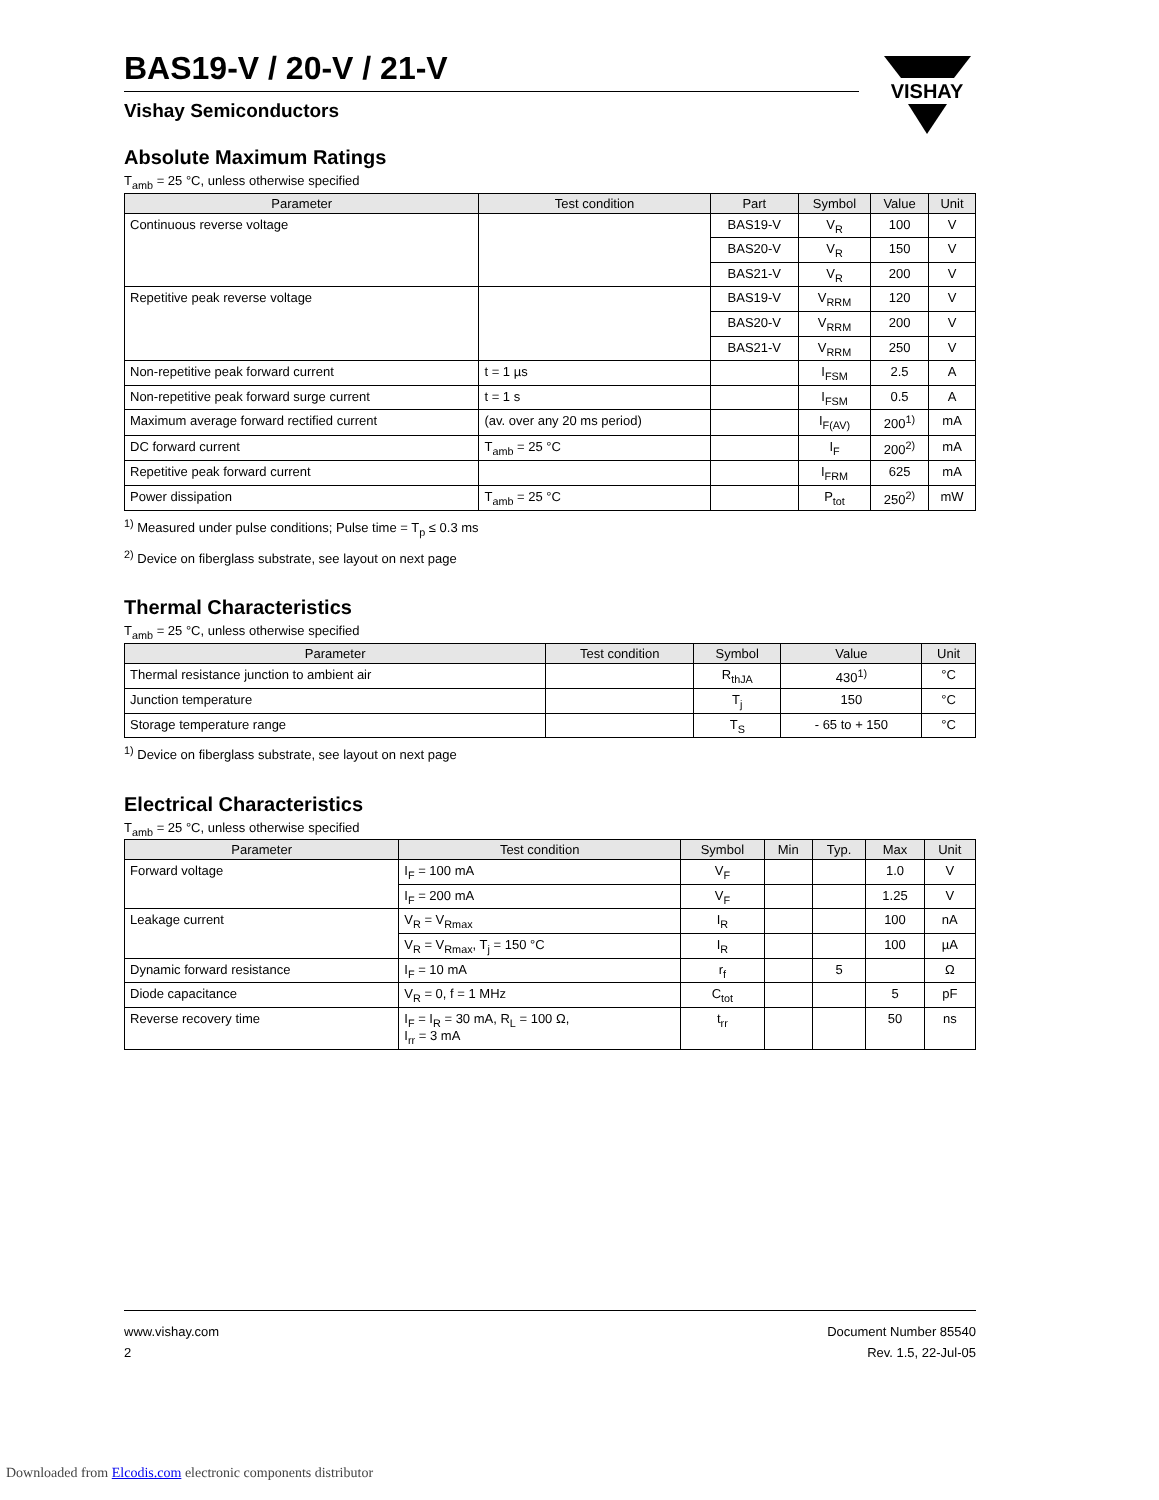VISHAY
BAS19-V / 20-V / 21-V
Vishay Semiconductors
Absolute Maximum Ratings
T<sub>amb</sub> = 25 °C, unless otherwise specified
| Parameter | Test condition | Part | Symbol | Value | Unit |
| --- | --- | --- | --- | --- | --- |
| Continuous reverse voltage | | BAS19-V | V<sub>R</sub> | 100 | V |
| | | BAS20-V | V<sub>R</sub> | 150 | V |
| | | BAS21-V | V<sub>R</sub> | 200 | V |
| Repetitive peak reverse voltage | | BAS19-V | V<sub>RRM</sub> | 120 | V |
| | | BAS20-V | V<sub>RRM</sub> | 200 | V |
| | | BAS21-V | V<sub>RRM</sub> | 250 | V |
| Non-repetitive peak forward current | t = 1 µs | | I<sub>FSM</sub> | 2.5 | A |
| Non-repetitive peak forward surge current | t = 1 s | | I<sub>FSM</sub> | 0.5 | A |
| Maximum average forward rectified current | (av. over any 20 ms period) | | I<sub>F(AV)</sub> | 200<sup>1)</sup> | mA |
| DC forward current | T<sub>amb</sub> = 25 °C | | I<sub>F</sub> | 200<sup>2)</sup> | mA |
| Repetitive peak forward current | | | I<sub>FRM</sub> | 625 | mA |
| Power dissipation | T<sub>amb</sub> = 25 °C | | P<sub>tot</sub> | 250<sup>2)</sup> | mW |
<sup>1)</sup> Measured under pulse conditions; Pulse time = T<sub>p</sub> ≤ 0.3 ms
<sup>2)</sup> Device on fiberglass substrate, see layout on next page
Thermal Characteristics
T<sub>amb</sub> = 25 °C, unless otherwise specified
| Parameter | Test condition | Symbol | Value | Unit |
| --- | --- | --- | --- | --- |
| Thermal resistance junction to ambient air | | R<sub>thJA</sub> | 430<sup>1)</sup> | °C |
| Junction temperature | | T<sub>j</sub> | 150 | °C |
| Storage temperature range | | T<sub>S</sub> | - 65 to + 150 | °C |
<sup>1)</sup> Device on fiberglass substrate, see layout on next page
Electrical Characteristics
T<sub>amb</sub> = 25 °C, unless otherwise specified
| Parameter | Test condition | Symbol | Min | Typ. | Max | Unit |
| --- | --- | --- | --- | --- | --- | --- |
| Forward voltage | I<sub>F</sub> = 100 mA | V<sub>F</sub> | | | 1.0 | V |
| | I<sub>F</sub> = 200 mA | V<sub>F</sub> | | | 1.25 | V |
| Leakage current | V<sub>R</sub> = V<sub>Rmax</sub> | I<sub>R</sub> | | | 100 | nA |
| | V<sub>R</sub> = V<sub>Rmax</sub>, T<sub>j</sub> = 150 °C | I<sub>R</sub> | | | 100 | µA |
| Dynamic forward resistance | I<sub>F</sub> = 10 mA | r<sub>f</sub> | | 5 | | Ω |
| Diode capacitance | V<sub>R</sub> = 0, f = 1 MHz | C<sub>tot</sub> | | | 5 | pF |
| Reverse recovery time | I<sub>F</sub> = I<sub>R</sub> = 30 mA, R<sub>L</sub> = 100 Ω, I<sub>rr</sub> = 3 mA | t<sub>rr</sub> | | | 50 | ns |
www.vishay.com
2
Document Number 85540
Rev. 1.5, 22-Jul-05
Downloaded from Elcodis.com electronic components distributor